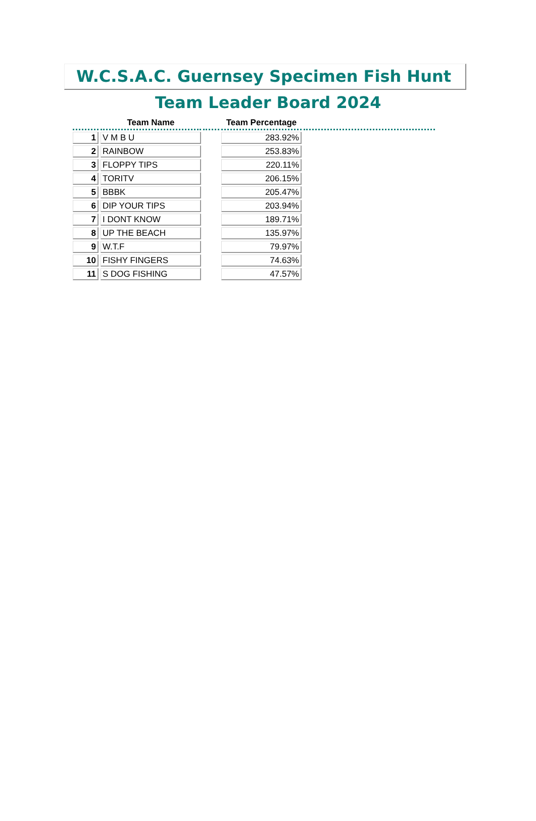W.C.S.A.C. Guernsey Specimen Fish Hunt
Team Leader Board 2024
| | Team Name | | Team Percentage | |
| --- | --- | --- | --- | --- |
| 1 | V M B U | | 283.92% | |
| 2 | RAINBOW | | 253.83% | |
| 3 | FLOPPY TIPS | | 220.11% | |
| 4 | TORITV | | 206.15% | |
| 5 | BBBK | | 205.47% | |
| 6 | DIP YOUR TIPS | | 203.94% | |
| 7 | I DONT KNOW | | 189.71% | |
| 8 | UP THE BEACH | | 135.97% | |
| 9 | W.T.F | | 79.97% | |
| 10 | FISHY FINGERS | | 74.63% | |
| 11 | S DOG FISHING | | 47.57% | |